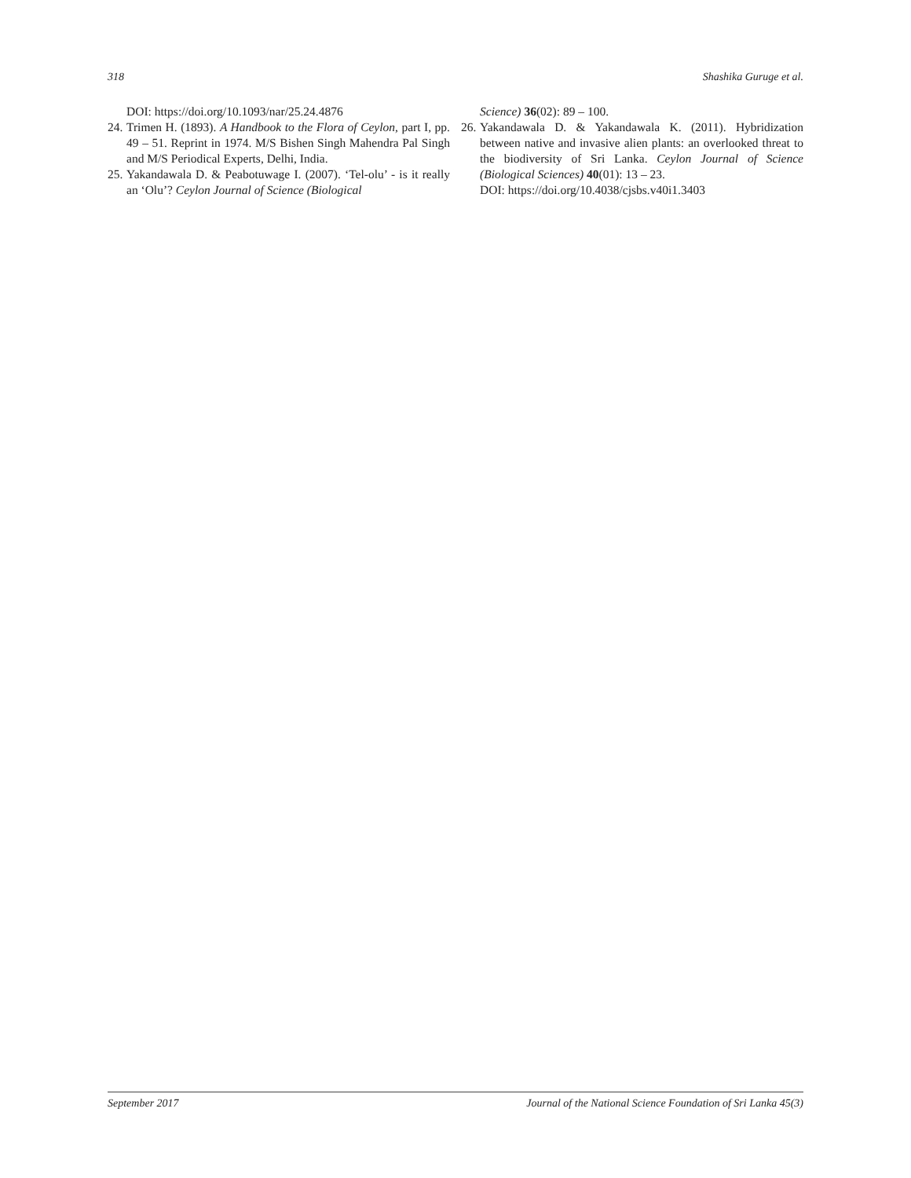318 Shashika Guruge et al.
DOI: https://doi.org/10.1093/nar/25.24.4876
24. Trimen H. (1893). A Handbook to the Flora of Ceylon, part I, pp. 49 – 51. Reprint in 1974. M/S Bishen Singh Mahendra Pal Singh and M/S Periodical Experts, Delhi, India.
25. Yakandawala D. & Peabotuwage I. (2007). ‘Tel-olu’ - is it really an ‘Olu’? Ceylon Journal of Science (Biological
Science) 36(02): 89 – 100.
26. Yakandawala D. & Yakandawala K. (2011). Hybridization between native and invasive alien plants: an overlooked threat to the biodiversity of Sri Lanka. Ceylon Journal of Science (Biological Sciences) 40(01): 13 – 23.
DOI: https://doi.org/10.4038/cjsbs.v40i1.3403
September 2017 Journal of the National Science Foundation of Sri Lanka 45(3)